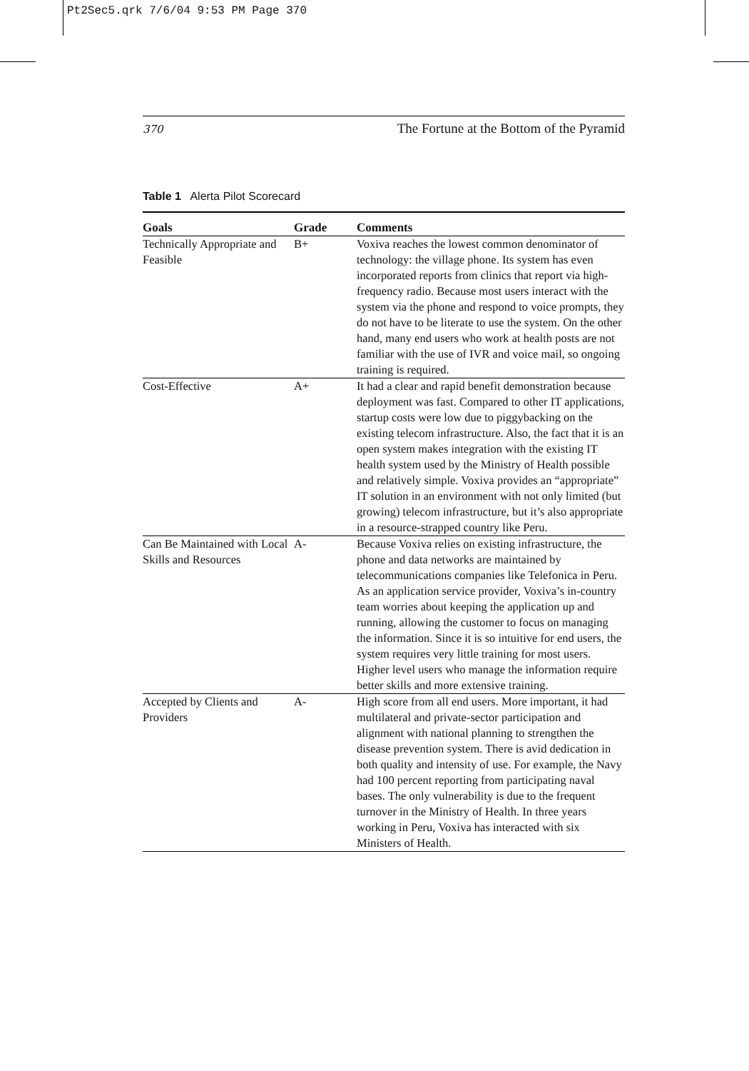Pt2Sec5.qrk 7/6/04 9:53 PM Page 370
370 The Fortune at the Bottom of the Pyramid
Table 1 Alerta Pilot Scorecard
| Goals | Grade | Comments |
| --- | --- | --- |
| Technically Appropriate and Feasible | B+ | Voxiva reaches the lowest common denominator of technology: the village phone. Its system has even incorporated reports from clinics that report via high-frequency radio. Because most users interact with the system via the phone and respond to voice prompts, they do not have to be literate to use the system. On the other hand, many end users who work at health posts are not familiar with the use of IVR and voice mail, so ongoing training is required. |
| Cost-Effective | A+ | It had a clear and rapid benefit demonstration because deployment was fast. Compared to other IT applications, startup costs were low due to piggybacking on the existing telecom infrastructure. Also, the fact that it is an open system makes integration with the existing IT health system used by the Ministry of Health possible and relatively simple. Voxiva provides an “appropriate” IT solution in an environment with not only limited (but growing) telecom infrastructure, but it’s also appropriate in a resource-strapped country like Peru. |
| Can Be Maintained with Local Skills and Resources | A- | Because Voxiva relies on existing infrastructure, the phone and data networks are maintained by telecommunications companies like Telefonica in Peru. As an application service provider, Voxiva’s in-country team worries about keeping the application up and running, allowing the customer to focus on managing the information. Since it is so intuitive for end users, the system requires very little training for most users. Higher level users who manage the information require better skills and more extensive training. |
| Accepted by Clients and Providers | A- | High score from all end users. More important, it had multilateral and private-sector participation and alignment with national planning to strengthen the disease prevention system. There is avid dedication in both quality and intensity of use. For example, the Navy had 100 percent reporting from participating naval bases. The only vulnerability is due to the frequent turnover in the Ministry of Health. In three years working in Peru, Voxiva has interacted with six Ministers of Health. |